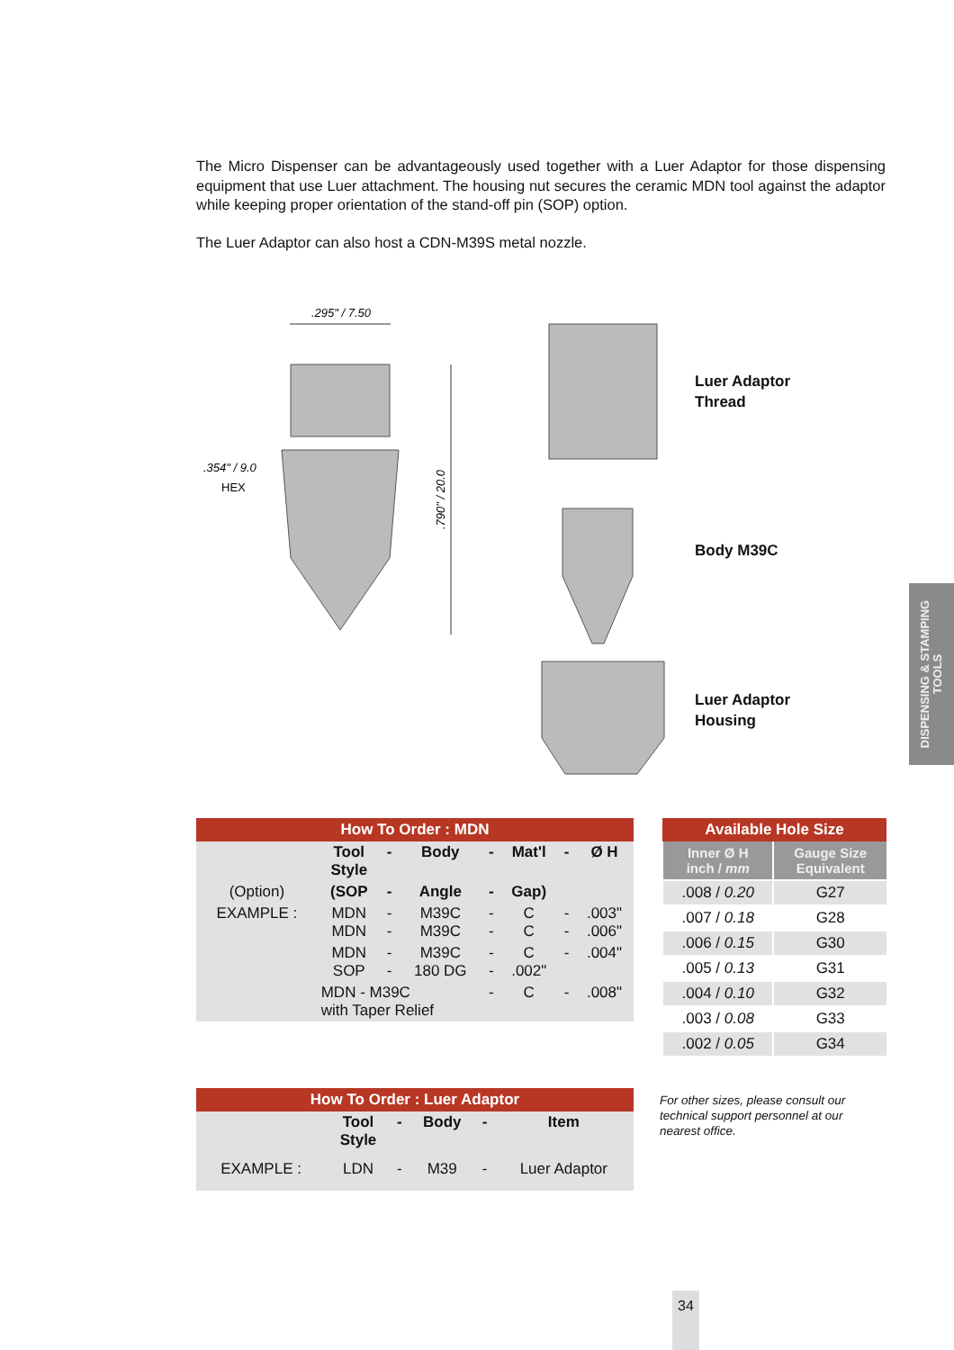The Micro Dispenser can be advantageously used together with a Luer Adaptor for those dispensing equipment that use Luer attachment. The housing nut secures the ceramic MDN tool against the adaptor while keeping proper orientation of the stand-off pin (SOP) option.
The Luer Adaptor can also host a CDN-M39S metal nozzle.
.295" / 7.50
.354" / 9.0
HEX
.790" / 20.0
Luer Adaptor
Thread
Body M39C
Luer Adaptor
Housing
DISPENSING & STAMPING
TOOLS
| How To Order : MDN | | | | | | | |
| --- | --- | --- | --- | --- | --- | --- | --- |
| | Tool Style | - | Body | - | Mat'l | - | Ø H |
| (Option) | (SOP | - | Angle | - | Gap) | | |
| EXAMPLE : | MDN MDN | - - | M39C M39C | - - | C C | - - | .003" .006" |
| | MDN SOP | - - | M39C 180 DG | - - | C .002" | - | .004" |
| | MDN - M39C with Taper Relief | | | - | C | - | .008" |
| Available Hole Size | |
| --- | --- |
| Inner Ø H inch / mm | Gauge Size Equivalent |
| .008 / 0.20 | G27 |
| .007 / 0.18 | G28 |
| .006 / 0.15 | G30 |
| .005 / 0.13 | G31 |
| .004 / 0.10 | G32 |
| .003 / 0.08 | G33 |
| .002 / 0.05 | G34 |
| How To Order : Luer Adaptor | | | | | |
| --- | --- | --- | --- | --- | --- |
| | Tool Style | - | Body | - | Item |
| EXAMPLE : | LDN | - | M39 | - | Luer Adaptor |
For other sizes, please consult our technical support personnel at our nearest office.
34